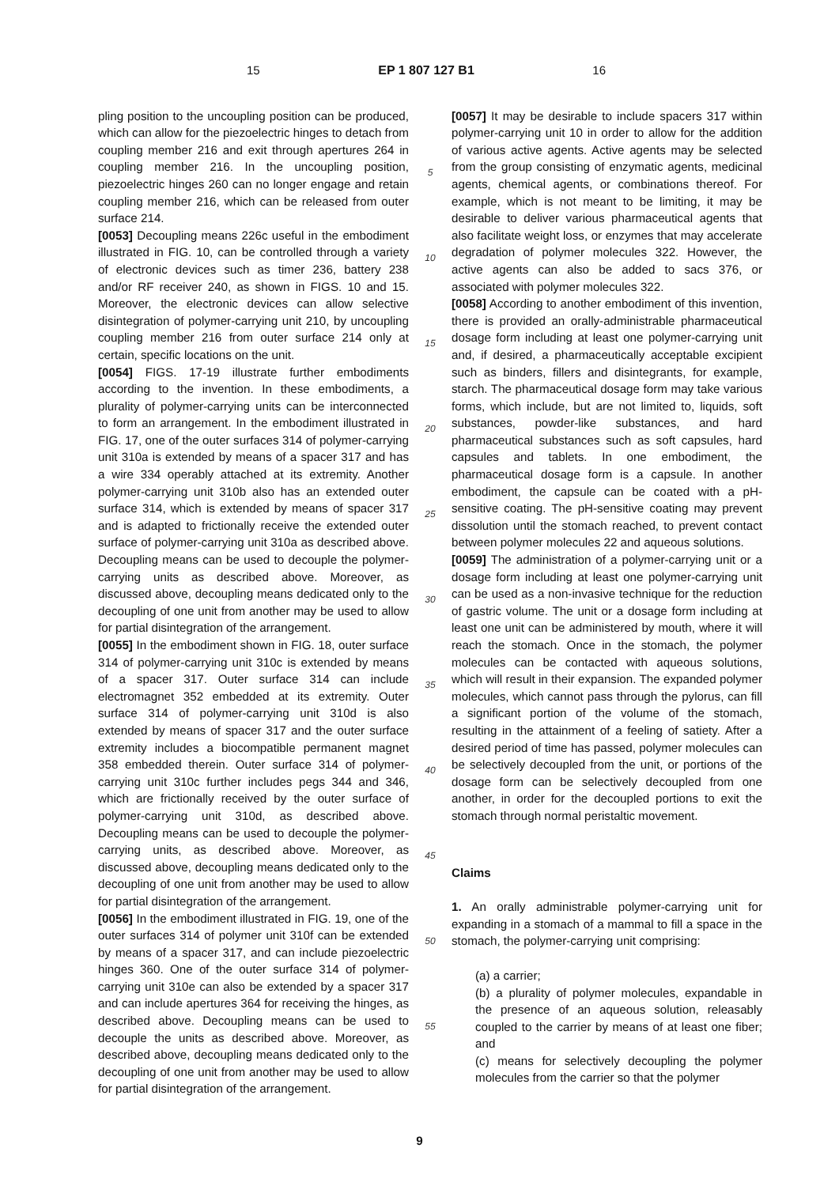15 EP 1 807 127 B1 16
pling position to the uncoupling position can be produced, which can allow for the piezoelectric hinges to detach from coupling member 216 and exit through apertures 264 in coupling member 216. In the uncoupling position, piezoelectric hinges 260 can no longer engage and retain coupling member 216, which can be released from outer surface 214.
[0053] Decoupling means 226c useful in the embodiment illustrated in FIG. 10, can be controlled through a variety of electronic devices such as timer 236, battery 238 and/or RF receiver 240, as shown in FIGS. 10 and 15. Moreover, the electronic devices can allow selective disintegration of polymer-carrying unit 210, by uncoupling coupling member 216 from outer surface 214 only at certain, specific locations on the unit.
[0054] FIGS. 17-19 illustrate further embodiments according to the invention. In these embodiments, a plurality of polymer-carrying units can be interconnected to form an arrangement. In the embodiment illustrated in FIG. 17, one of the outer surfaces 314 of polymer-carrying unit 310a is extended by means of a spacer 317 and has a wire 334 operably attached at its extremity. Another polymer-carrying unit 310b also has an extended outer surface 314, which is extended by means of spacer 317 and is adapted to frictionally receive the extended outer surface of polymer-carrying unit 310a as described above. Decoupling means can be used to decouple the polymer-carrying units as described above. Moreover, as discussed above, decoupling means dedicated only to the decoupling of one unit from another may be used to allow for partial disintegration of the arrangement.
[0055] In the embodiment shown in FIG. 18, outer surface 314 of polymer-carrying unit 310c is extended by means of a spacer 317. Outer surface 314 can include electromagnet 352 embedded at its extremity. Outer surface 314 of polymer-carrying unit 310d is also extended by means of spacer 317 and the outer surface extremity includes a biocompatible permanent magnet 358 embedded therein. Outer surface 314 of polymer-carrying unit 310c further includes pegs 344 and 346, which are frictionally received by the outer surface of polymer-carrying unit 310d, as described above. Decoupling means can be used to decouple the polymer-carrying units, as described above. Moreover, as discussed above, decoupling means dedicated only to the decoupling of one unit from another may be used to allow for partial disintegration of the arrangement.
[0056] In the embodiment illustrated in FIG. 19, one of the outer surfaces 314 of polymer unit 310f can be extended by means of a spacer 317, and can include piezoelectric hinges 360. One of the outer surface 314 of polymer-carrying unit 310e can also be extended by a spacer 317 and can include apertures 364 for receiving the hinges, as described above. Decoupling means can be used to decouple the units as described above. Moreover, as described above, decoupling means dedicated only to the decoupling of one unit from another may be used to allow for partial disintegration of the arrangement.
5
10
15
20
25
30
35
40
45
50
55
[0057] It may be desirable to include spacers 317 within polymer-carrying unit 10 in order to allow for the addition of various active agents. Active agents may be selected from the group consisting of enzymatic agents, medicinal agents, chemical agents, or combinations thereof. For example, which is not meant to be limiting, it may be desirable to deliver various pharmaceutical agents that also facilitate weight loss, or enzymes that may accelerate degradation of polymer molecules 322. However, the active agents can also be added to sacs 376, or associated with polymer molecules 322.
[0058] According to another embodiment of this invention, there is provided an orally-administrable pharmaceutical dosage form including at least one polymer-carrying unit and, if desired, a pharmaceutically acceptable excipient such as binders, fillers and disintegrants, for example, starch. The pharmaceutical dosage form may take various forms, which include, but are not limited to, liquids, soft substances, powder-like substances, and hard pharmaceutical substances such as soft capsules, hard capsules and tablets. In one embodiment, the pharmaceutical dosage form is a capsule. In another embodiment, the capsule can be coated with a pH-sensitive coating. The pH-sensitive coating may prevent dissolution until the stomach reached, to prevent contact between polymer molecules 22 and aqueous solutions.
[0059] The administration of a polymer-carrying unit or a dosage form including at least one polymer-carrying unit can be used as a non-invasive technique for the reduction of gastric volume. The unit or a dosage form including at least one unit can be administered by mouth, where it will reach the stomach. Once in the stomach, the polymer molecules can be contacted with aqueous solutions, which will result in their expansion. The expanded polymer molecules, which cannot pass through the pylorus, can fill a significant portion of the volume of the stomach, resulting in the attainment of a feeling of satiety. After a desired period of time has passed, polymer molecules can be selectively decoupled from the unit, or portions of the dosage form can be selectively decoupled from one another, in order for the decoupled portions to exit the stomach through normal peristaltic movement.
Claims
1. An orally administrable polymer-carrying unit for expanding in a stomach of a mammal to fill a space in the stomach, the polymer-carrying unit comprising:
(a) a carrier;
(b) a plurality of polymer molecules, expandable in the presence of an aqueous solution, releasably coupled to the carrier by means of at least one fiber; and
(c) means for selectively decoupling the polymer molecules from the carrier so that the polymer
9